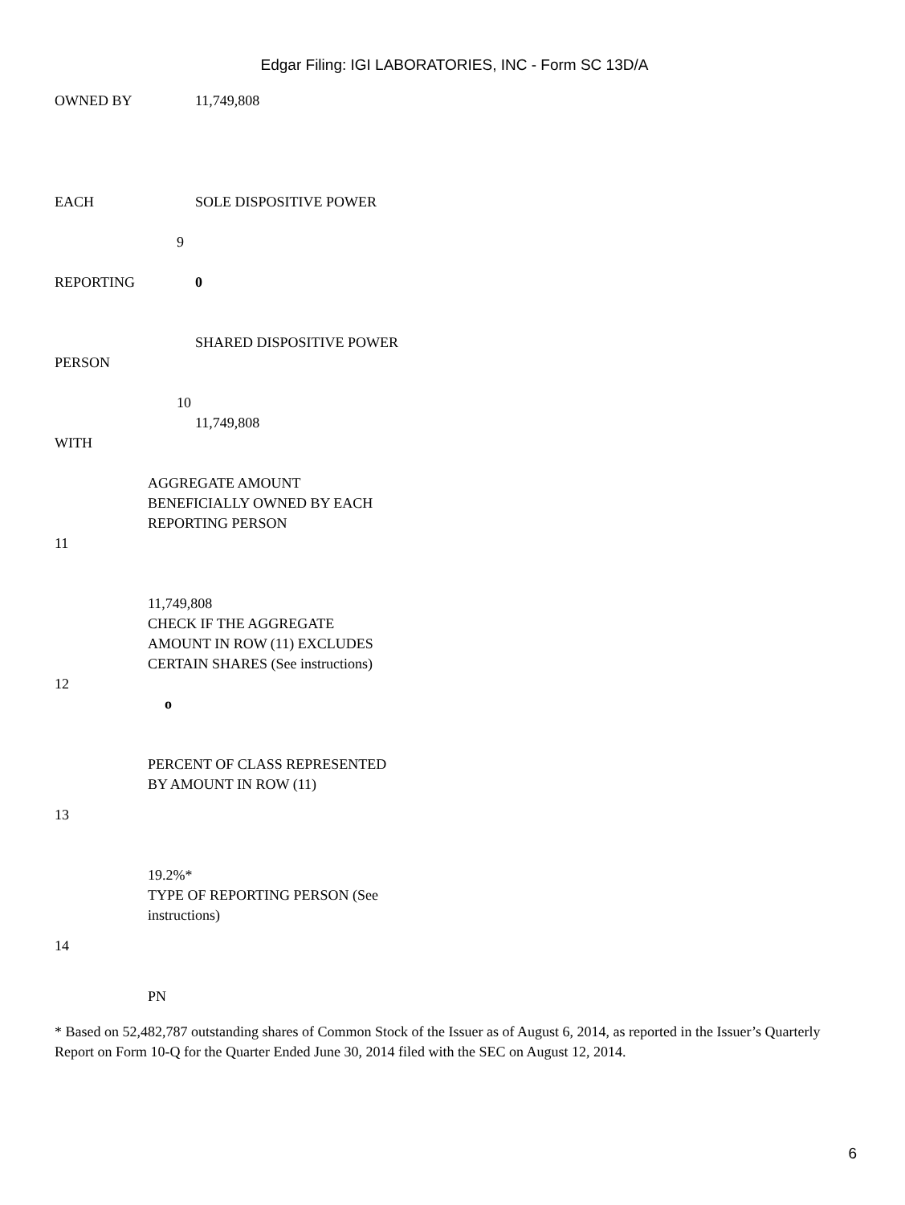Edgar Filing: IGI LABORATORIES, INC - Form SC 13D/A
OWNED BY 11,749,808
EACH SOLE DISPOSITIVE POWER
9
REPORTING 0 SHARED DISPOSITIVE POWER
PERSON 10 11,749,808
WITH AGGREGATE AMOUNT BENEFICIALLY OWNED BY EACH REPORTING PERSON
11 11,749,808 CHECK IF THE AGGREGATE AMOUNT IN ROW (11) EXCLUDES
CERTAIN SHARES (See instructions)
12 o
PERCENT OF CLASS REPRESENTED BY AMOUNT IN ROW (11)
13 19.2%* TYPE OF REPORTING PERSON (See instructions)
14 PN
* Based on 52,482,787 outstanding shares of Common Stock of the Issuer as of August 6, 2014, as reported in the Issuer’s Quarterly Report on Form 10-Q for the Quarter Ended June 30, 2014 filed with the SEC on August 12, 2014.
6